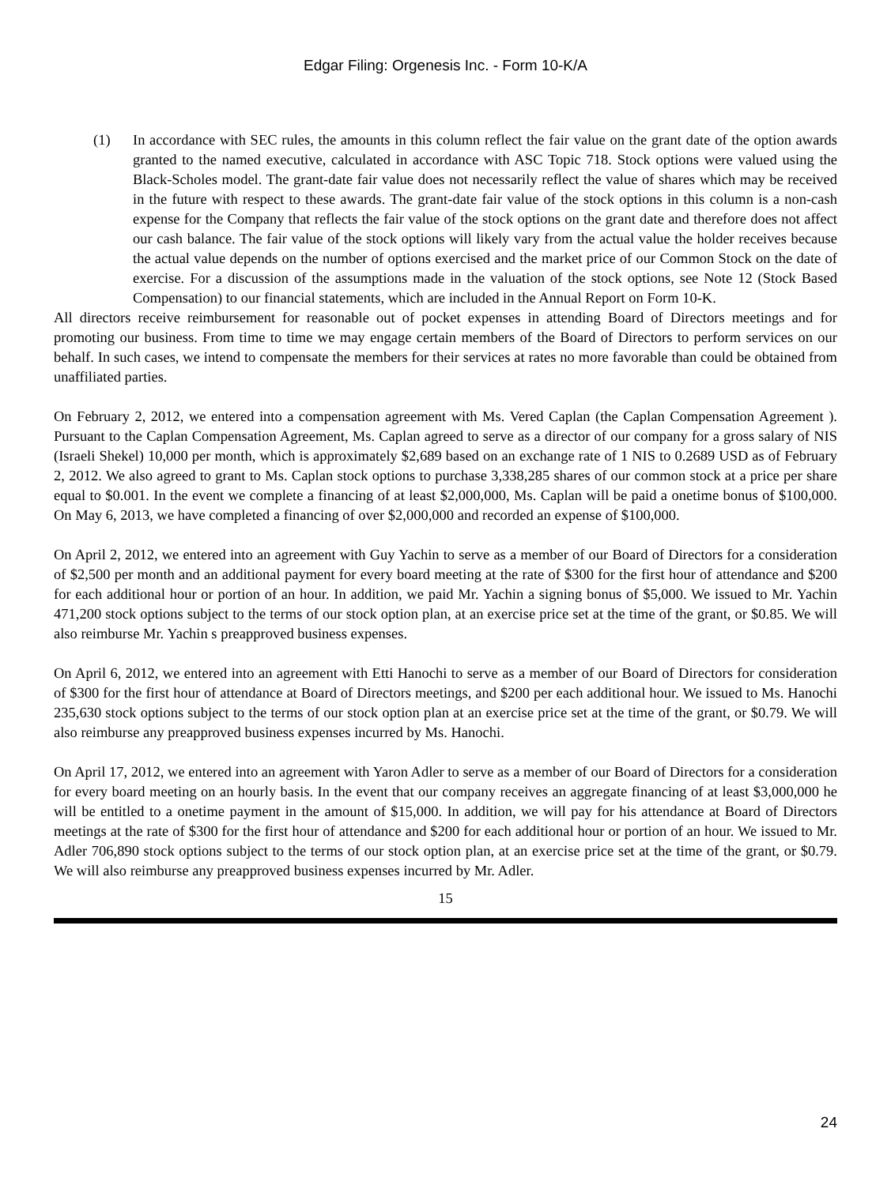Edgar Filing: Orgenesis Inc. - Form 10-K/A
(1) In accordance with SEC rules, the amounts in this column reflect the fair value on the grant date of the option awards granted to the named executive, calculated in accordance with ASC Topic 718. Stock options were valued using the Black-Scholes model. The grant-date fair value does not necessarily reflect the value of shares which may be received in the future with respect to these awards. The grant-date fair value of the stock options in this column is a non-cash expense for the Company that reflects the fair value of the stock options on the grant date and therefore does not affect our cash balance. The fair value of the stock options will likely vary from the actual value the holder receives because the actual value depends on the number of options exercised and the market price of our Common Stock on the date of exercise. For a discussion of the assumptions made in the valuation of the stock options, see Note 12 (Stock Based Compensation) to our financial statements, which are included in the Annual Report on Form 10-K.
All directors receive reimbursement for reasonable out of pocket expenses in attending Board of Directors meetings and for promoting our business. From time to time we may engage certain members of the Board of Directors to perform services on our behalf. In such cases, we intend to compensate the members for their services at rates no more favorable than could be obtained from unaffiliated parties.
On February 2, 2012, we entered into a compensation agreement with Ms. Vered Caplan (the Caplan Compensation Agreement ). Pursuant to the Caplan Compensation Agreement, Ms. Caplan agreed to serve as a director of our company for a gross salary of NIS (Israeli Shekel) 10,000 per month, which is approximately $2,689 based on an exchange rate of 1 NIS to 0.2689 USD as of February 2, 2012. We also agreed to grant to Ms. Caplan stock options to purchase 3,338,285 shares of our common stock at a price per share equal to $0.001. In the event we complete a financing of at least $2,000,000, Ms. Caplan will be paid a onetime bonus of $100,000. On May 6, 2013, we have completed a financing of over $2,000,000 and recorded an expense of $100,000.
On April 2, 2012, we entered into an agreement with Guy Yachin to serve as a member of our Board of Directors for a consideration of $2,500 per month and an additional payment for every board meeting at the rate of $300 for the first hour of attendance and $200 for each additional hour or portion of an hour. In addition, we paid Mr. Yachin a signing bonus of $5,000. We issued to Mr. Yachin 471,200 stock options subject to the terms of our stock option plan, at an exercise price set at the time of the grant, or $0.85. We will also reimburse Mr. Yachin s preapproved business expenses.
On April 6, 2012, we entered into an agreement with Etti Hanochi to serve as a member of our Board of Directors for consideration of $300 for the first hour of attendance at Board of Directors meetings, and $200 per each additional hour. We issued to Ms. Hanochi 235,630 stock options subject to the terms of our stock option plan at an exercise price set at the time of the grant, or $0.79. We will also reimburse any preapproved business expenses incurred by Ms. Hanochi.
On April 17, 2012, we entered into an agreement with Yaron Adler to serve as a member of our Board of Directors for a consideration for every board meeting on an hourly basis. In the event that our company receives an aggregate financing of at least $3,000,000 he will be entitled to a onetime payment in the amount of $15,000. In addition, we will pay for his attendance at Board of Directors meetings at the rate of $300 for the first hour of attendance and $200 for each additional hour or portion of an hour. We issued to Mr. Adler 706,890 stock options subject to the terms of our stock option plan, at an exercise price set at the time of the grant, or $0.79. We will also reimburse any preapproved business expenses incurred by Mr. Adler.
15
24